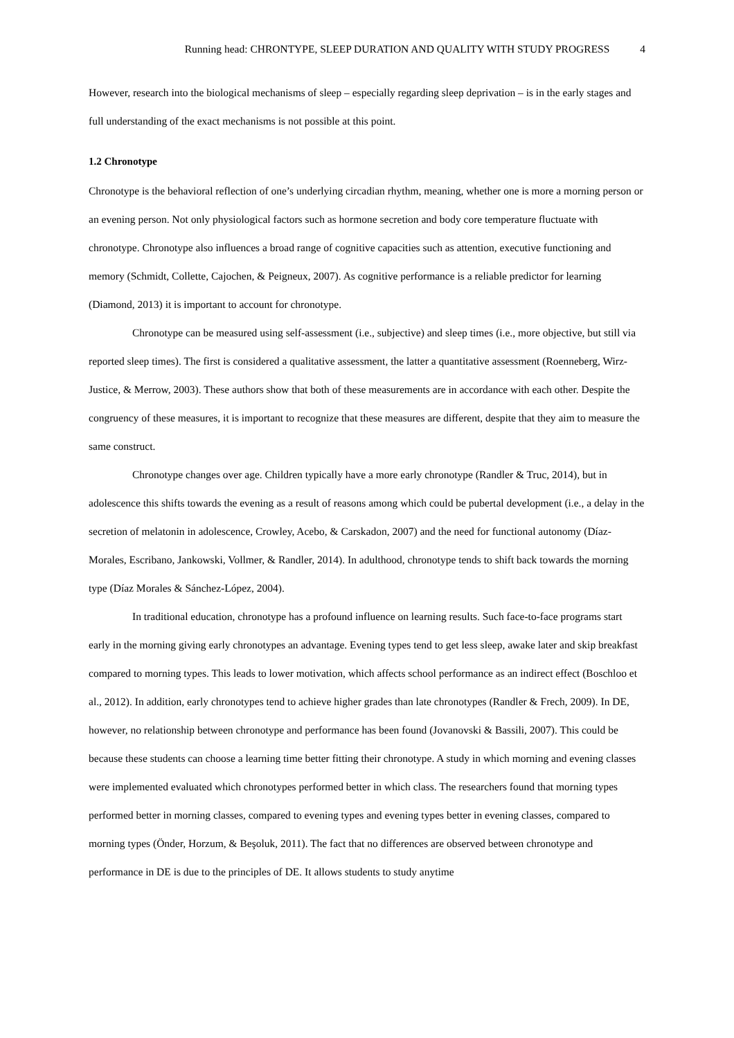Running head: CHRONTYPE, SLEEP DURATION AND QUALITY WITH STUDY PROGRESS 4
However, research into the biological mechanisms of sleep – especially regarding sleep deprivation – is in the early stages and full understanding of the exact mechanisms is not possible at this point.
1.2 Chronotype
Chronotype is the behavioral reflection of one’s underlying circadian rhythm, meaning, whether one is more a morning person or an evening person. Not only physiological factors such as hormone secretion and body core temperature fluctuate with chronotype. Chronotype also influences a broad range of cognitive capacities such as attention, executive functioning and memory (Schmidt, Collette, Cajochen, & Peigneux, 2007). As cognitive performance is a reliable predictor for learning (Diamond, 2013) it is important to account for chronotype.
Chronotype can be measured using self-assessment (i.e., subjective) and sleep times (i.e., more objective, but still via reported sleep times). The first is considered a qualitative assessment, the latter a quantitative assessment (Roenneberg, Wirz-Justice, & Merrow, 2003). These authors show that both of these measurements are in accordance with each other. Despite the congruency of these measures, it is important to recognize that these measures are different, despite that they aim to measure the same construct.
Chronotype changes over age. Children typically have a more early chronotype (Randler & Truc, 2014), but in adolescence this shifts towards the evening as a result of reasons among which could be pubertal development (i.e., a delay in the secretion of melatonin in adolescence, Crowley, Acebo, & Carskadon, 2007) and the need for functional autonomy (Díaz-Morales, Escribano, Jankowski, Vollmer, & Randler, 2014). In adulthood, chronotype tends to shift back towards the morning type (Díaz Morales & Sánchez-López, 2004).
In traditional education, chronotype has a profound influence on learning results. Such face-to-face programs start early in the morning giving early chronotypes an advantage. Evening types tend to get less sleep, awake later and skip breakfast compared to morning types. This leads to lower motivation, which affects school performance as an indirect effect (Boschloo et al., 2012). In addition, early chronotypes tend to achieve higher grades than late chronotypes (Randler & Frech, 2009). In DE, however, no relationship between chronotype and performance has been found (Jovanovski & Bassili, 2007). This could be because these students can choose a learning time better fitting their chronotype. A study in which morning and evening classes were implemented evaluated which chronotypes performed better in which class. The researchers found that morning types performed better in morning classes, compared to evening types and evening types better in evening classes, compared to morning types (Önder, Horzum, & Beşoluk, 2011). The fact that no differences are observed between chronotype and performance in DE is due to the principles of DE. It allows students to study anytime